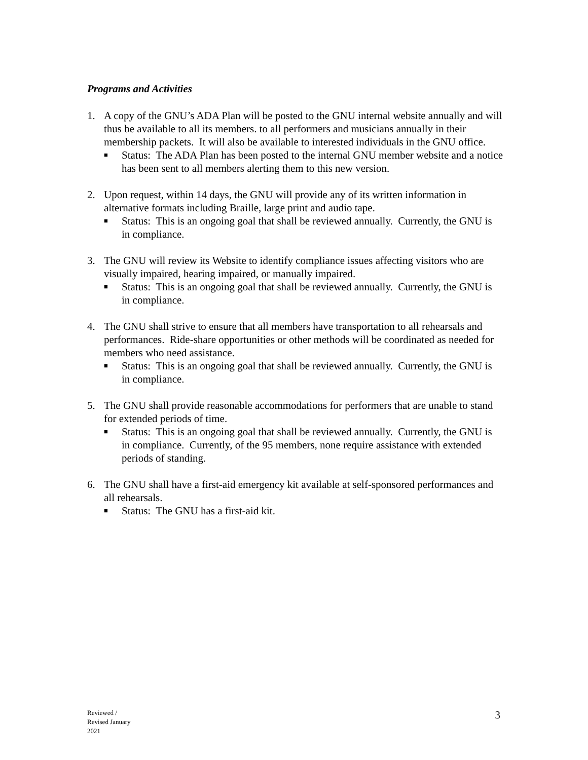Programs and Activities
1. A copy of the GNU’s ADA Plan will be posted to the GNU internal website annually and will thus be available to all its members. to all performers and musicians annually in their membership packets. It will also be available to interested individuals in the GNU office.
■
Status: The ADA Plan has been posted to the internal GNU member website and a notice has been sent to all members alerting them to this new version.
2. Upon request, within 14 days, the GNU will provide any of its written information in alternative formats including Braille, large print and audio tape.
■
Status: This is an ongoing goal that shall be reviewed annually. Currently, the GNU is in compliance.
3. The GNU will review its Website to identify compliance issues affecting visitors who are visually impaired, hearing impaired, or manually impaired.
■
Status: This is an ongoing goal that shall be reviewed annually. Currently, the GNU is in compliance.
4. The GNU shall strive to ensure that all members have transportation to all rehearsals and performances. Ride-share opportunities or other methods will be coordinated as needed for members who need assistance.
■
Status: This is an ongoing goal that shall be reviewed annually. Currently, the GNU is in compliance.
5. The GNU shall provide reasonable accommodations for performers that are unable to stand for extended periods of time.
■
Status: This is an ongoing goal that shall be reviewed annually. Currently, the GNU is in compliance. Currently, of the 95 members, none require assistance with extended periods of standing.
6. The GNU shall have a first-aid emergency kit available at self-sponsored performances and all rehearsals.
■
Status: The GNU has a first-aid kit.
Reviewed /
Revised January
2021
3